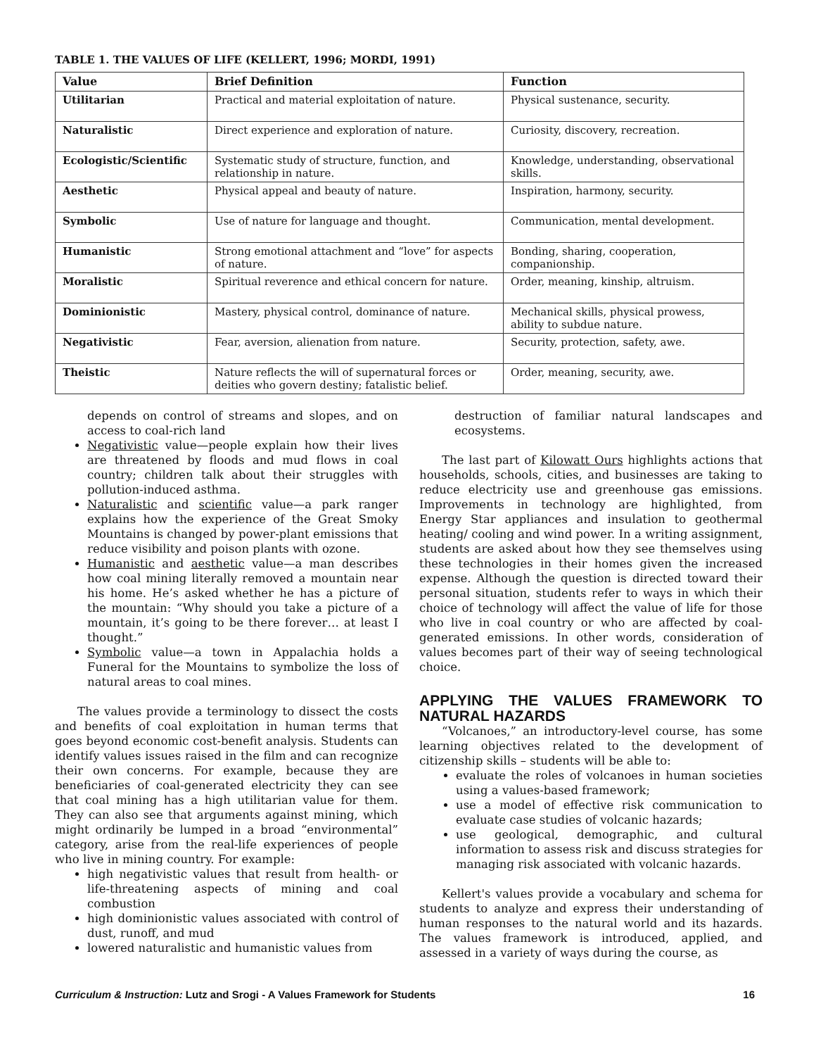TABLE 1. THE VALUES OF LIFE (KELLERT, 1996; MORDI, 1991)
| Value | Brief Definition | Function |
| --- | --- | --- |
| Utilitarian | Practical and material exploitation of nature. | Physical sustenance, security. |
| Naturalistic | Direct experience and exploration of nature. | Curiosity, discovery, recreation. |
| Ecologistic/Scientific | Systematic study of structure, function, and relationship in nature. | Knowledge, understanding, observational skills. |
| Aesthetic | Physical appeal and beauty of nature. | Inspiration, harmony, security. |
| Symbolic | Use of nature for language and thought. | Communication, mental development. |
| Humanistic | Strong emotional attachment and “love” for aspects of nature. | Bonding, sharing, cooperation, companionship. |
| Moralistic | Spiritual reverence and ethical concern for nature. | Order, meaning, kinship, altruism. |
| Dominionistic | Mastery, physical control, dominance of nature. | Mechanical skills, physical prowess, ability to subdue nature. |
| Negativistic | Fear, aversion, alienation from nature. | Security, protection, safety, awe. |
| Theistic | Nature reflects the will of supernatural forces or deities who govern destiny; fatalistic belief. | Order, meaning, security, awe. |
depends on control of streams and slopes, and on access to coal-rich land
Negativistic value—people explain how their lives are threatened by floods and mud flows in coal country; children talk about their struggles with pollution-induced asthma.
Naturalistic and scientific value—a park ranger explains how the experience of the Great Smoky Mountains is changed by power-plant emissions that reduce visibility and poison plants with ozone.
Humanistic and aesthetic value—a man describes how coal mining literally removed a mountain near his home. He’s asked whether he has a picture of the mountain: “Why should you take a picture of a mountain, it’s going to be there forever… at least I thought.”
Symbolic value—a town in Appalachia holds a Funeral for the Mountains to symbolize the loss of natural areas to coal mines.
The values provide a terminology to dissect the costs and benefits of coal exploitation in human terms that goes beyond economic cost-benefit analysis. Students can identify values issues raised in the film and can recognize their own concerns. For example, because they are beneficiaries of coal-generated electricity they can see that coal mining has a high utilitarian value for them. They can also see that arguments against mining, which might ordinarily be lumped in a broad “environmental” category, arise from the real-life experiences of people who live in mining country. For example:
high negativistic values that result from health- or life-threatening aspects of mining and coal combustion
high dominionistic values associated with control of dust, runoff, and mud
lowered naturalistic and humanistic values from
destruction of familiar natural landscapes and ecosystems.
The last part of Kilowatt Ours highlights actions that households, schools, cities, and businesses are taking to reduce electricity use and greenhouse gas emissions. Improvements in technology are highlighted, from Energy Star appliances and insulation to geothermal heating/ cooling and wind power. In a writing assignment, students are asked about how they see themselves using these technologies in their homes given the increased expense. Although the question is directed toward their personal situation, students refer to ways in which their choice of technology will affect the value of life for those who live in coal country or who are affected by coal-generated emissions. In other words, consideration of values becomes part of their way of seeing technological choice.
APPLYING THE VALUES FRAMEWORK TO NATURAL HAZARDS
“Volcanoes,” an introductory-level course, has some learning objectives related to the development of citizenship skills – students will be able to:
evaluate the roles of volcanoes in human societies using a values-based framework;
use a model of effective risk communication to evaluate case studies of volcanic hazards;
use geological, demographic, and cultural information to assess risk and discuss strategies for managing risk associated with volcanic hazards.
Kellert's values provide a vocabulary and schema for students to analyze and express their understanding of human responses to the natural world and its hazards. The values framework is introduced, applied, and assessed in a variety of ways during the course, as
Curriculum & Instruction: Lutz and Srogi - A Values Framework for Students 16